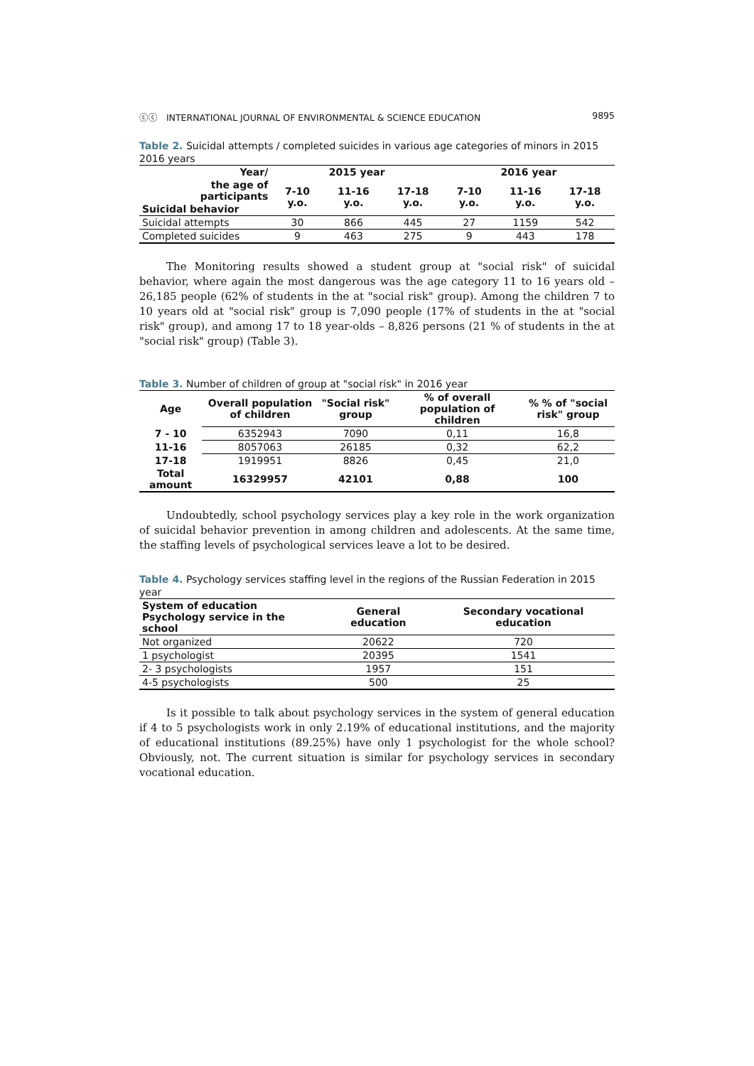ⓒⓒ INTERNATIONAL JOURNAL OF ENVIRONMENTAL & SCIENCE EDUCATION 9895
Table 2. Suicidal attempts / completed suicides in various age categories of minors in 2015 2016 years
| Year/ | 2015 year | | | 2016 year | | |
| --- | --- | --- | --- | --- | --- | --- |
| the age of participants | 7-10 y.o. | 11-16 y.o. | 17-18 y.o. | 7-10 y.o. | 11-16 y.o. | 17-18 y.o. |
| Suicidal behavior | | | | | | |
| Suicidal attempts | 30 | 866 | 445 | 27 | 1159 | 542 |
| Completed suicides | 9 | 463 | 275 | 9 | 443 | 178 |
The Monitoring results showed a student group at "social risk" of suicidal behavior, where again the most dangerous was the age category 11 to 16 years old – 26,185 people (62% of students in the at "social risk" group). Among the children 7 to 10 years old at "social risk" group is 7,090 people (17% of students in the at "social risk" group), and among 17 to 18 year-olds – 8,826 persons (21 % of students in the at "social risk" group) (Table 3).
Table 3. Number of children of group at "social risk" in 2016 year
| Age | Overall population of children | "Social risk" group | % of overall population of children | % % of "social risk" group |
| --- | --- | --- | --- | --- |
| 7 - 10 | 6352943 | 7090 | 0,11 | 16,8 |
| 11-16 | 8057063 | 26185 | 0,32 | 62,2 |
| 17-18 | 1919951 | 8826 | 0,45 | 21,0 |
| Total amount | 16329957 | 42101 | 0,88 | 100 |
Undoubtedly, school psychology services play a key role in the work organization of suicidal behavior prevention in among children and adolescents. At the same time, the staffing levels of psychological services leave a lot to be desired.
Table 4. Psychology services staffing level in the regions of the Russian Federation in 2015 year
| System of education Psychology service in the school | General education | Secondary vocational education |
| --- | --- | --- |
| Not organized | 20622 | 720 |
| 1 psychologist | 20395 | 1541 |
| 2- 3 psychologists | 1957 | 151 |
| 4-5 psychologists | 500 | 25 |
Is it possible to talk about psychology services in the system of general education if 4 to 5 psychologists work in only 2.19% of educational institutions, and the majority of educational institutions (89.25%) have only 1 psychologist for the whole school? Obviously, not. The current situation is similar for psychology services in secondary vocational education.